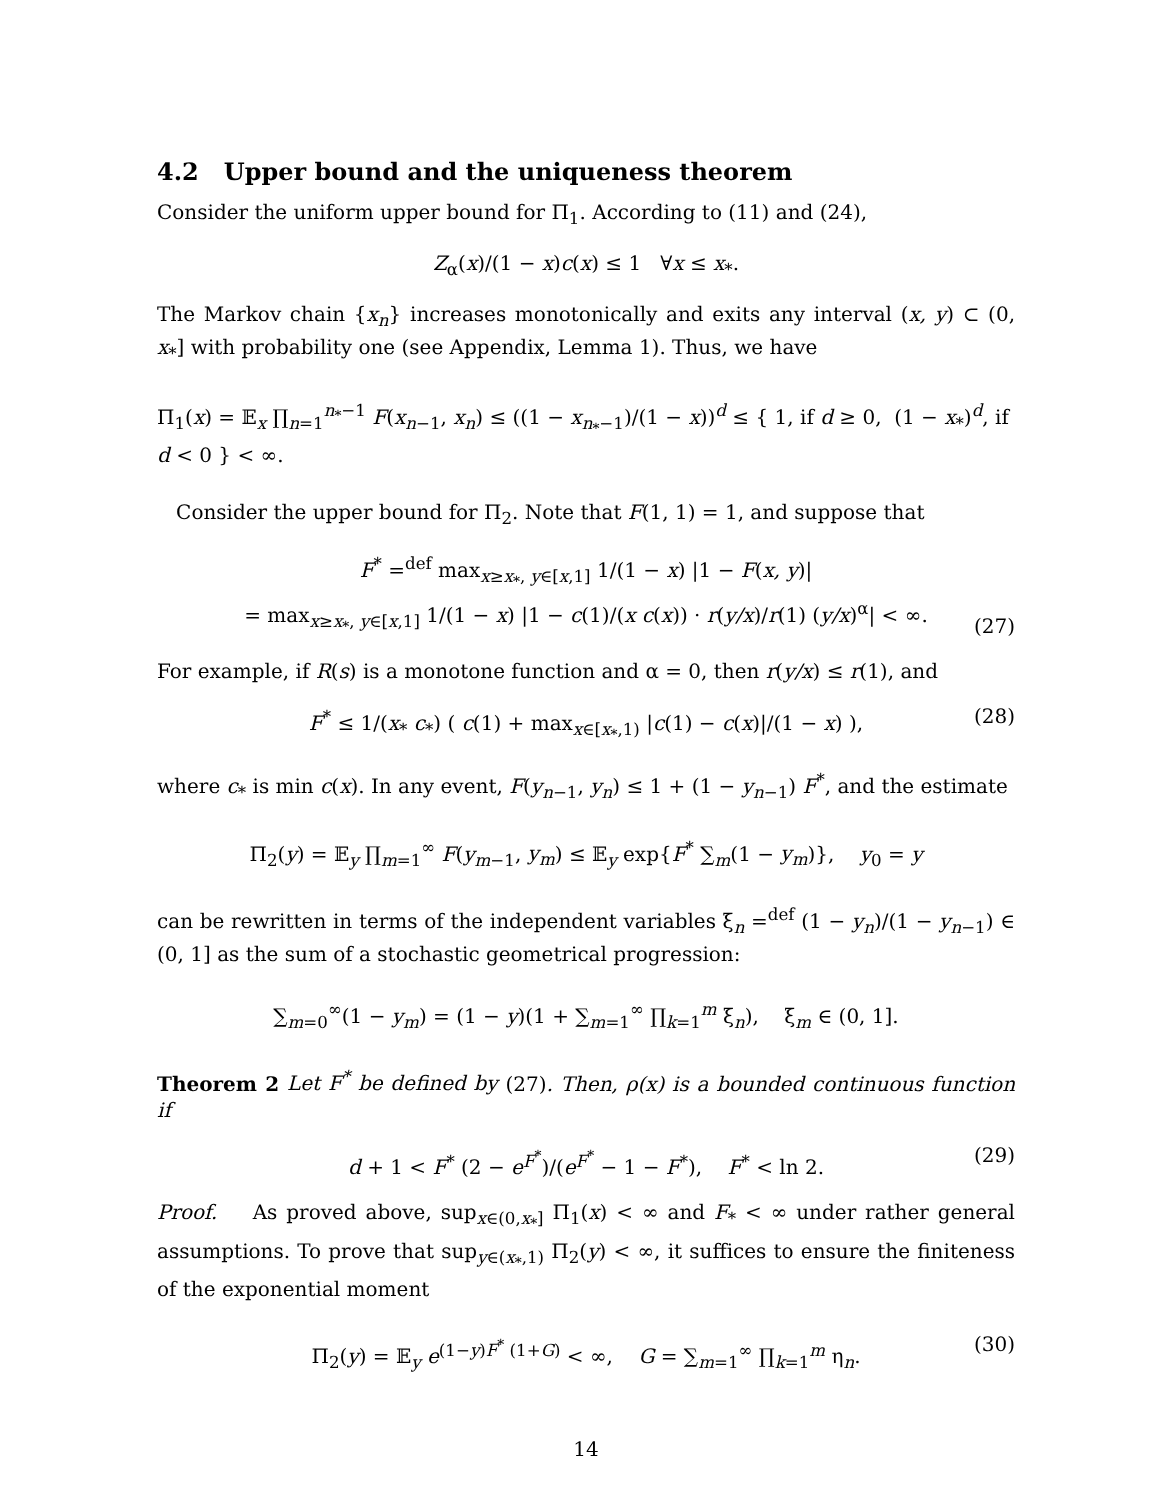4.2 Upper bound and the uniqueness theorem
Consider the uniform upper bound for Π<sub>1</sub>. According to (11) and (24),
Z<sub>α</sub>(x)/(1 − x)c(x) ≤ 1 ∀x ≤ x<sub>*</sub>.
The Markov chain {x<sub>n</sub>} increases monotonically and exits any interval (x, y) ⊂ (0, x<sub>*</sub>] with probability one (see Appendix, Lemma 1). Thus, we have
Π<sub>1</sub>(x) = 𝔼<sub>x</sub> ∏<sub>n=1</sub><sup>n<sub>*</sub>−1</sup> F(x<sub>n−1</sub>, x<sub>n</sub>) ≤ ((1 − x<sub>n<sub>*</sub>−1</sub>)/(1 − x))<sup>d</sup> ≤ { 1, if d ≥ 0, (1 − x<sub>*</sub>)<sup>d</sup>, if d < 0 } < ∞.
Consider the upper bound for Π<sub>2</sub>. Note that F(1, 1) = 1, and suppose that
F<sup>*</sup> =<sup>def</sup> max<sub>x≥x<sub>*</sub>, y∈[x,1]</sub> 1/(1 − x) |1 − F(x, y)|
= max<sub>x≥x<sub>*</sub>, y∈[x,1]</sub> 1/(1 − x) |1 − c(1)/(x c(x)) · r(y/x)/r(1) (y/x)<sup>α</sup>| < ∞.
(27)
For example, if R(s) is a monotone function and α = 0, then r(y/x) ≤ r(1), and
F<sup>*</sup> ≤ 1/(x<sub>*</sub> c<sub>*</sub>) ( c(1) + max<sub>x∈[x<sub>*</sub>,1)</sub> |c(1) − c(x)|/(1 − x) ), (28)
where c<sub>*</sub> is min c(x). In any event, F(y<sub>n−1</sub>, y<sub>n</sub>) ≤ 1 + (1 − y<sub>n−1</sub>) F<sup>*</sup>, and the estimate
Π<sub>2</sub>(y) = 𝔼<sub>y</sub> ∏<sub>m=1</sub><sup>∞</sup> F(y<sub>m−1</sub>, y<sub>m</sub>) ≤ 𝔼<sub>y</sub> exp{F<sup>*</sup> ∑<sub>m</sub>(1 − y<sub>m</sub>)}, y<sub>0</sub> = y
can be rewritten in terms of the independent variables ξ<sub>n</sub> =<sup>def</sup> (1 − y<sub>n</sub>)/(1 − y<sub>n−1</sub>) ∈ (0, 1] as the sum of a stochastic geometrical progression:
∑<sub>m=0</sub><sup>∞</sup>(1 − y<sub>m</sub>) = (1 − y)(1 + ∑<sub>m=1</sub><sup>∞</sup> ∏<sub>k=1</sub><sup>m</sup> ξ<sub>n</sub>), ξ<sub>m</sub> ∈ (0, 1].
Theorem 2 Let F<sup>*</sup> be defined by (27). Then, ρ(x) is a bounded continuous function if
d + 1 < F<sup>*</sup> (2 − e<sup>F<sup>*</sup></sup>)/(e<sup>F<sup>*</sup></sup> − 1 − F<sup>*</sup>), F<sup>*</sup> < ln 2. (29)
Proof. As proved above, sup<sub>x∈(0,x<sub>*</sub>]</sub> Π<sub>1</sub>(x) < ∞ and F<sub>*</sub> < ∞ under rather general assumptions. To prove that sup<sub>y∈(x<sub>*</sub>,1)</sub> Π<sub>2</sub>(y) < ∞, it suffices to ensure the finiteness of the exponential moment
Π<sub>2</sub>(y) = 𝔼<sub>y</sub> e<sup>(1−y)F<sup>*</sup> (1+G)</sup> < ∞, G = ∑<sub>m=1</sub><sup>∞</sup> ∏<sub>k=1</sub><sup>m</sup> η<sub>n</sub>. (30)
14